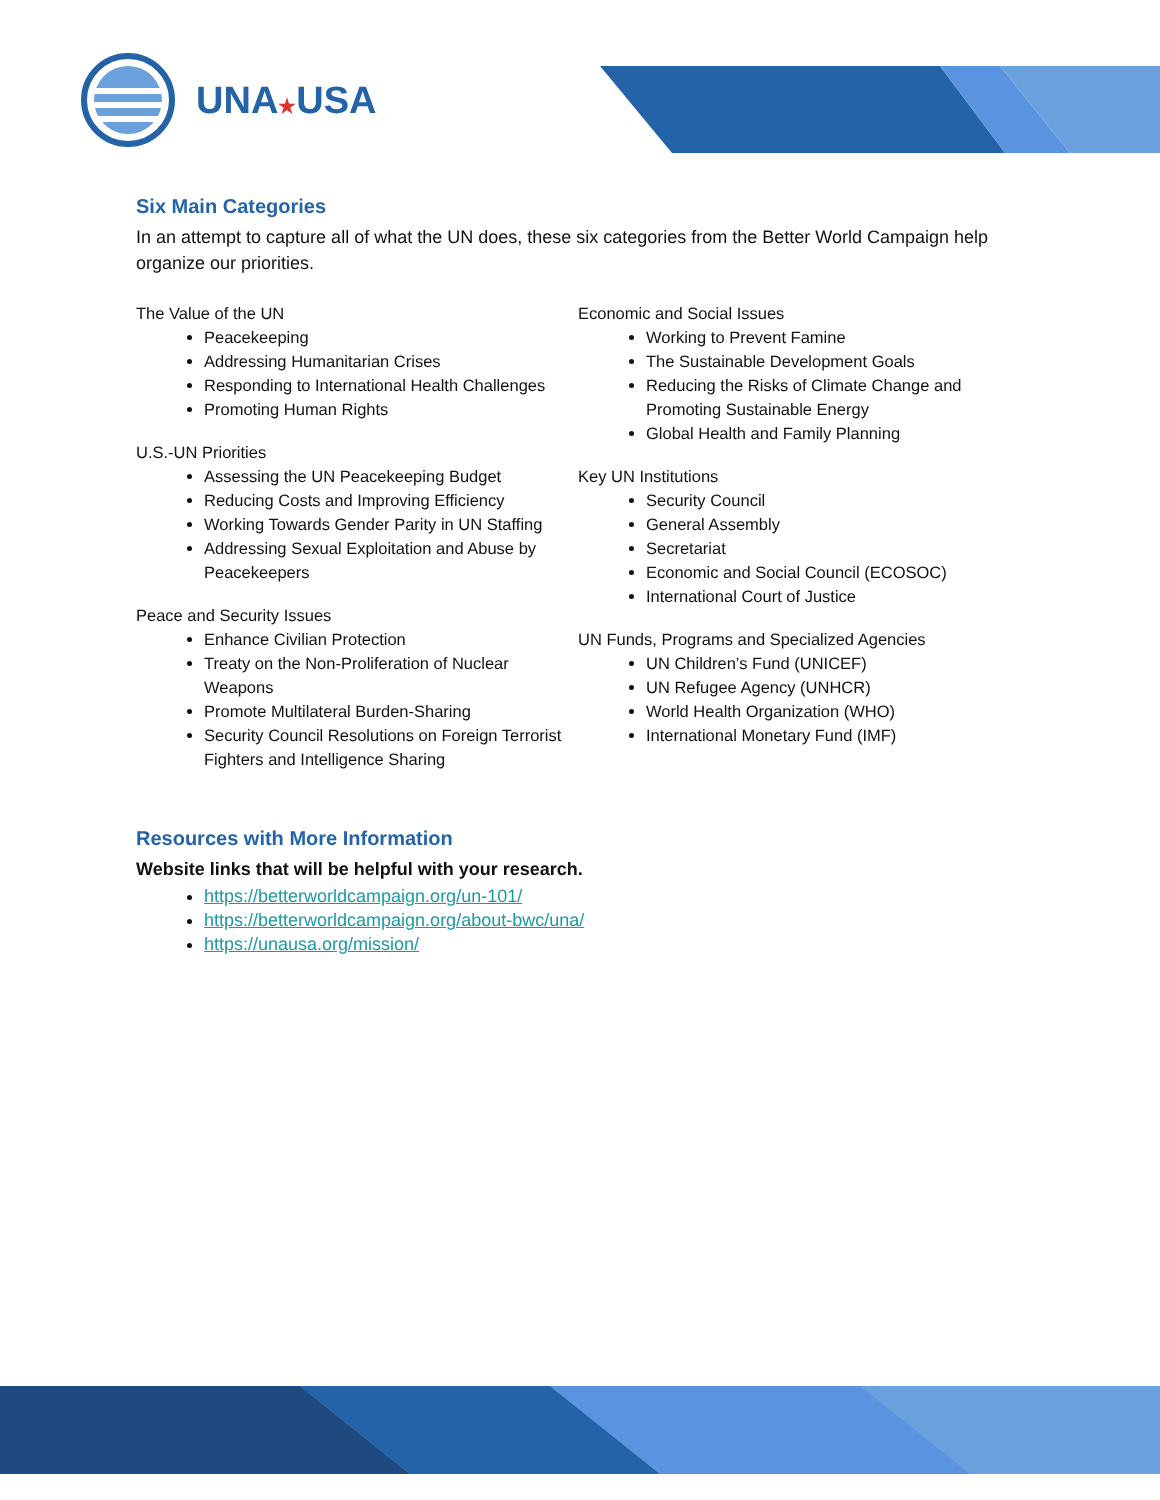UNA★USA
Six Main Categories
In an attempt to capture all of what the UN does, these six categories from the Better World Campaign help organize our priorities.
The Value of the UN
Peacekeeping
Addressing Humanitarian Crises
Responding to International Health Challenges
Promoting Human Rights
U.S.-UN Priorities
Assessing the UN Peacekeeping Budget
Reducing Costs and Improving Efficiency
Working Towards Gender Parity in UN Staffing
Addressing Sexual Exploitation and Abuse by Peacekeepers
Peace and Security Issues
Enhance Civilian Protection
Treaty on the Non-Proliferation of Nuclear Weapons
Promote Multilateral Burden-Sharing
Security Council Resolutions on Foreign Terrorist Fighters and Intelligence Sharing
Economic and Social Issues
Working to Prevent Famine
The Sustainable Development Goals
Reducing the Risks of Climate Change and Promoting Sustainable Energy
Global Health and Family Planning
Key UN Institutions
Security Council
General Assembly
Secretariat
Economic and Social Council (ECOSOC)
International Court of Justice
UN Funds, Programs and Specialized Agencies
UN Children’s Fund (UNICEF)
UN Refugee Agency (UNHCR)
World Health Organization (WHO)
International Monetary Fund (IMF)
Resources with More Information
Website links that will be helpful with your research.
https://betterworldcampaign.org/un-101/
https://betterworldcampaign.org/about-bwc/una/
https://unausa.org/mission/